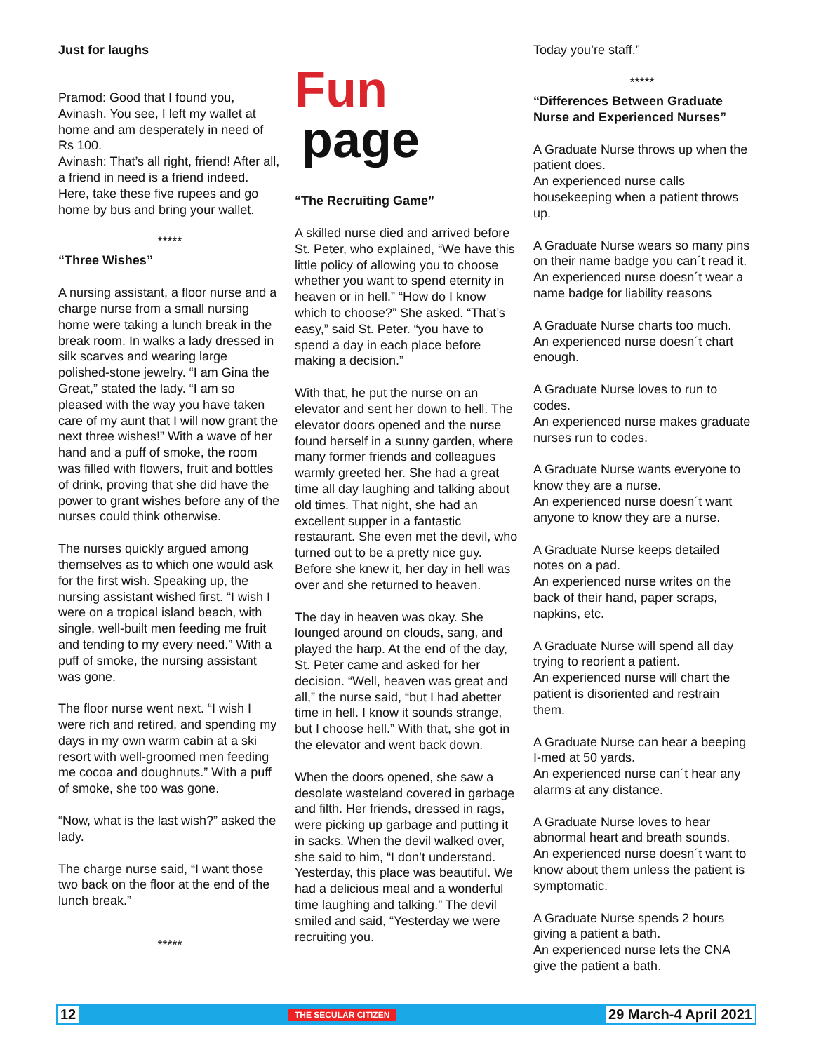Just for laughs
Pramod: Good that I found you, Avinash. You see, I left my wallet at home and am desperately in need of Rs 100.
Avinash: That’s all right, friend! After all, a friend in need is a friend indeed. Here, take these five rupees and go home by bus and bring your wallet.
*****
“Three Wishes”
A nursing assistant, a floor nurse and a charge nurse from a small nursing home were taking a lunch break in the break room. In walks a lady dressed in silk scarves and wearing large polished-stone jewelry. “I am Gina the Great,” stated the lady. “I am so pleased with the way you have taken care of my aunt that I will now grant the next three wishes!” With a wave of her hand and a puff of smoke, the room was filled with flowers, fruit and bottles of drink, proving that she did have the power to grant wishes before any of the nurses could think otherwise.
The nurses quickly argued among themselves as to which one would ask for the first wish. Speaking up, the nursing assistant wished first. “I wish I were on a tropical island beach, with single, well-built men feeding me fruit and tending to my every need.” With a puff of smoke, the nursing assistant was gone.
The floor nurse went next. “I wish I were rich and retired, and spending my days in my own warm cabin at a ski resort with well-groomed men feeding me cocoa and doughnuts.” With a puff of smoke, she too was gone.
“Now, what is the last wish?” asked the lady.
The charge nurse said, “I want those two back on the floor at the end of the lunch break.”
*****
Fun
page
“The Recruiting Game”
A skilled nurse died and arrived before St. Peter, who explained, “We have this little policy of allowing you to choose whether you want to spend eternity in heaven or in hell.” “How do I know which to choose?” She asked. “That’s easy,” said St. Peter. “you have to spend a day in each place before making a decision.”
With that, he put the nurse on an elevator and sent her down to hell. The elevator doors opened and the nurse found herself in a sunny garden, where many former friends and colleagues warmly greeted her. She had a great time all day laughing and talking about old times. That night, she had an excellent supper in a fantastic restaurant. She even met the devil, who turned out to be a pretty nice guy. Before she knew it, her day in hell was over and she returned to heaven.
The day in heaven was okay. She lounged around on clouds, sang, and played the harp. At the end of the day, St. Peter came and asked for her decision. “Well, heaven was great and all,” the nurse said, “but I had abetter time in hell. I know it sounds strange, but I choose hell.” With that, she got in the elevator and went back down.
When the doors opened, she saw a desolate wasteland covered in garbage and filth. Her friends, dressed in rags, were picking up garbage and putting it in sacks. When the devil walked over, she said to him, “I don’t understand. Yesterday, this place was beautiful. We had a delicious meal and a wonderful time laughing and talking.” The devil smiled and said, “Yesterday we were recruiting you.
Today you’re staff.”
*****
“Differences Between Graduate Nurse and Experienced Nurses”
A Graduate Nurse throws up when the patient does.
An experienced nurse calls housekeeping when a patient throws up.
A Graduate Nurse wears so many pins on their name badge you can´t read it.
An experienced nurse doesn´t wear a name badge for liability reasons
A Graduate Nurse charts too much.
An experienced nurse doesn´t chart enough.
A Graduate Nurse loves to run to codes.
An experienced nurse makes graduate nurses run to codes.
A Graduate Nurse wants everyone to know they are a nurse.
An experienced nurse doesn´t want anyone to know they are a nurse.
A Graduate Nurse keeps detailed notes on a pad.
An experienced nurse writes on the back of their hand, paper scraps, napkins, etc.
A Graduate Nurse will spend all day trying to reorient a patient.
An experienced nurse will chart the patient is disoriented and restrain them.
A Graduate Nurse can hear a beeping I-med at 50 yards.
An experienced nurse can´t hear any alarms at any distance.
A Graduate Nurse loves to hear abnormal heart and breath sounds.
An experienced nurse doesn´t want to know about them unless the patient is symptomatic.
A Graduate Nurse spends 2 hours giving a patient a bath.
An experienced nurse lets the CNA give the patient a bath.
12 THE SECULAR CITIZEN 29 March-4 April 2021